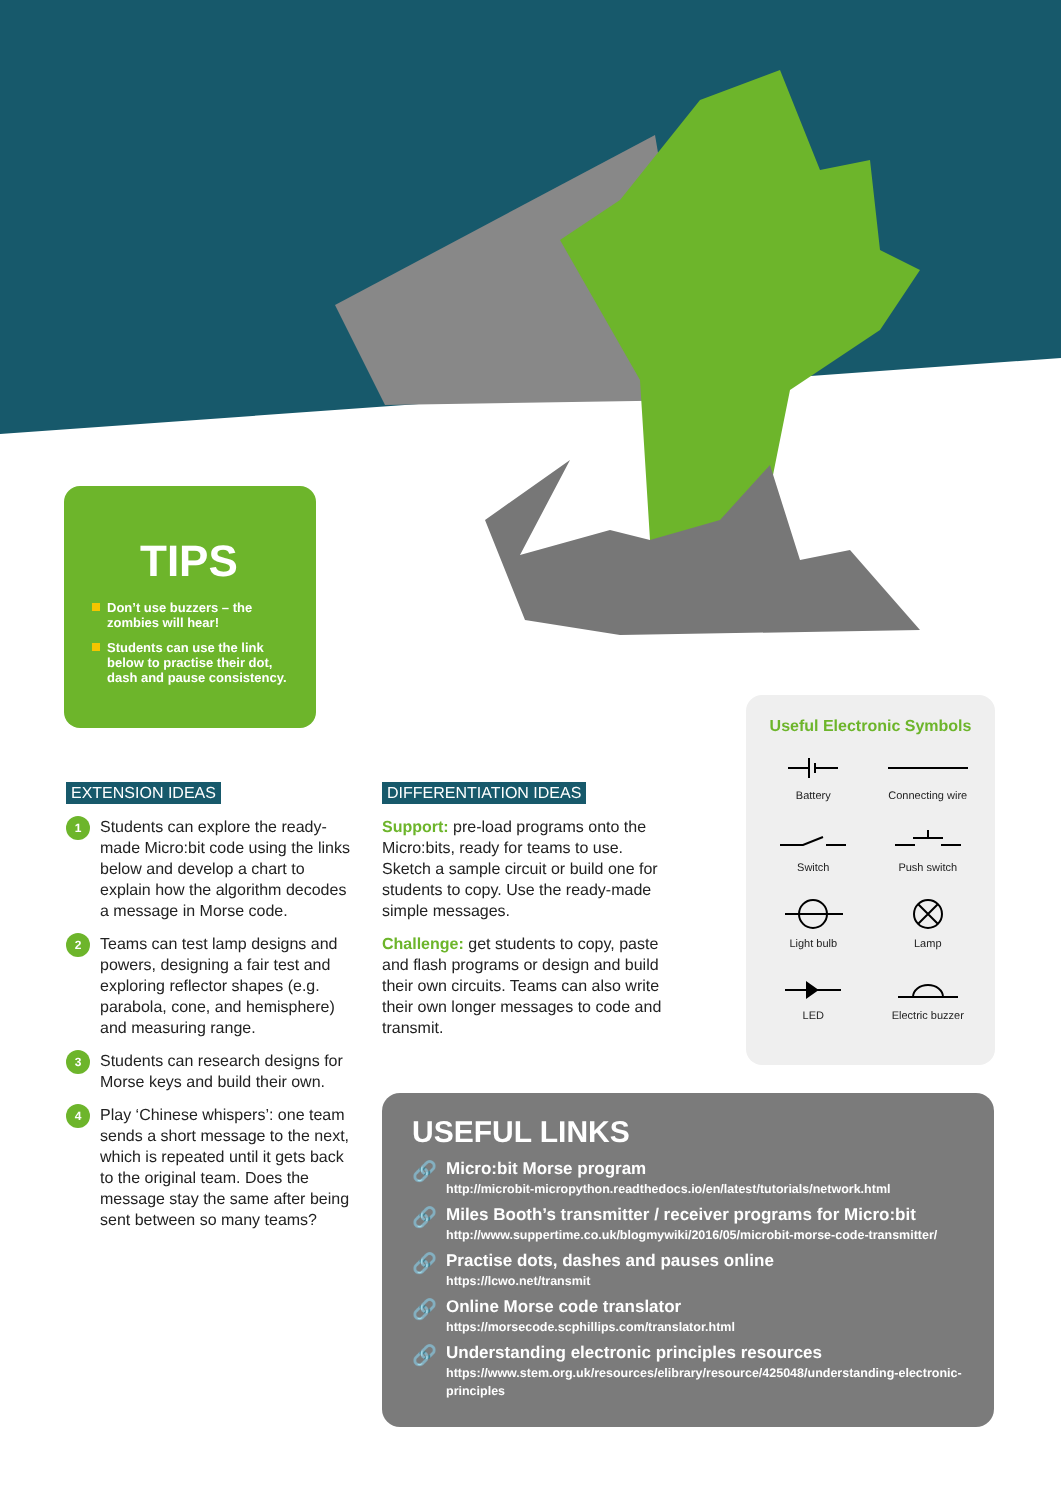TIPS
Don’t use buzzers – the zombies will hear!
Students can use the link below to practise their dot, dash and pause consistency.
EXTENSION IDEAS
1
Students can explore the ready-made Micro:bit code using the links below and develop a chart to explain how the algorithm decodes a message in Morse code.
2
Teams can test lamp designs and powers, designing a fair test and exploring reflector shapes (e.g. parabola, cone, and hemisphere) and measuring range.
3
Students can research designs for Morse keys and build their own.
4
Play ‘Chinese whispers’: one team sends a short message to the next, which is repeated until it gets back to the original team. Does the message stay the same after being sent between so many teams?
DIFFERENTIATION IDEAS
Support: pre-load programs onto the Micro:bits, ready for teams to use. Sketch a sample circuit or build one for students to copy. Use the ready-made simple messages.
Challenge: get students to copy, paste and flash programs or design and build their own circuits. Teams can also write their own longer messages to code and transmit.
Useful Electronic Symbols
Battery
Connecting wire
Switch
Push switch
Light bulb
Lamp
LED
Electric buzzer
USEFUL LINKS
🔗 Micro:bit Morse program
http://microbit-micropython.readthedocs.io/en/latest/tutorials/network.html
🔗 Miles Booth’s transmitter / receiver programs for Micro:bit
http://www.suppertime.co.uk/blogmywiki/2016/05/microbit-morse-code-transmitter/
🔗 Practise dots, dashes and pauses online
https://lcwo.net/transmit
🔗 Online Morse code translator
https://morsecode.scphillips.com/translator.html
🔗 Understanding electronic principles resources
https://www.stem.org.uk/resources/elibrary/resource/425048/understanding-electronic-principles